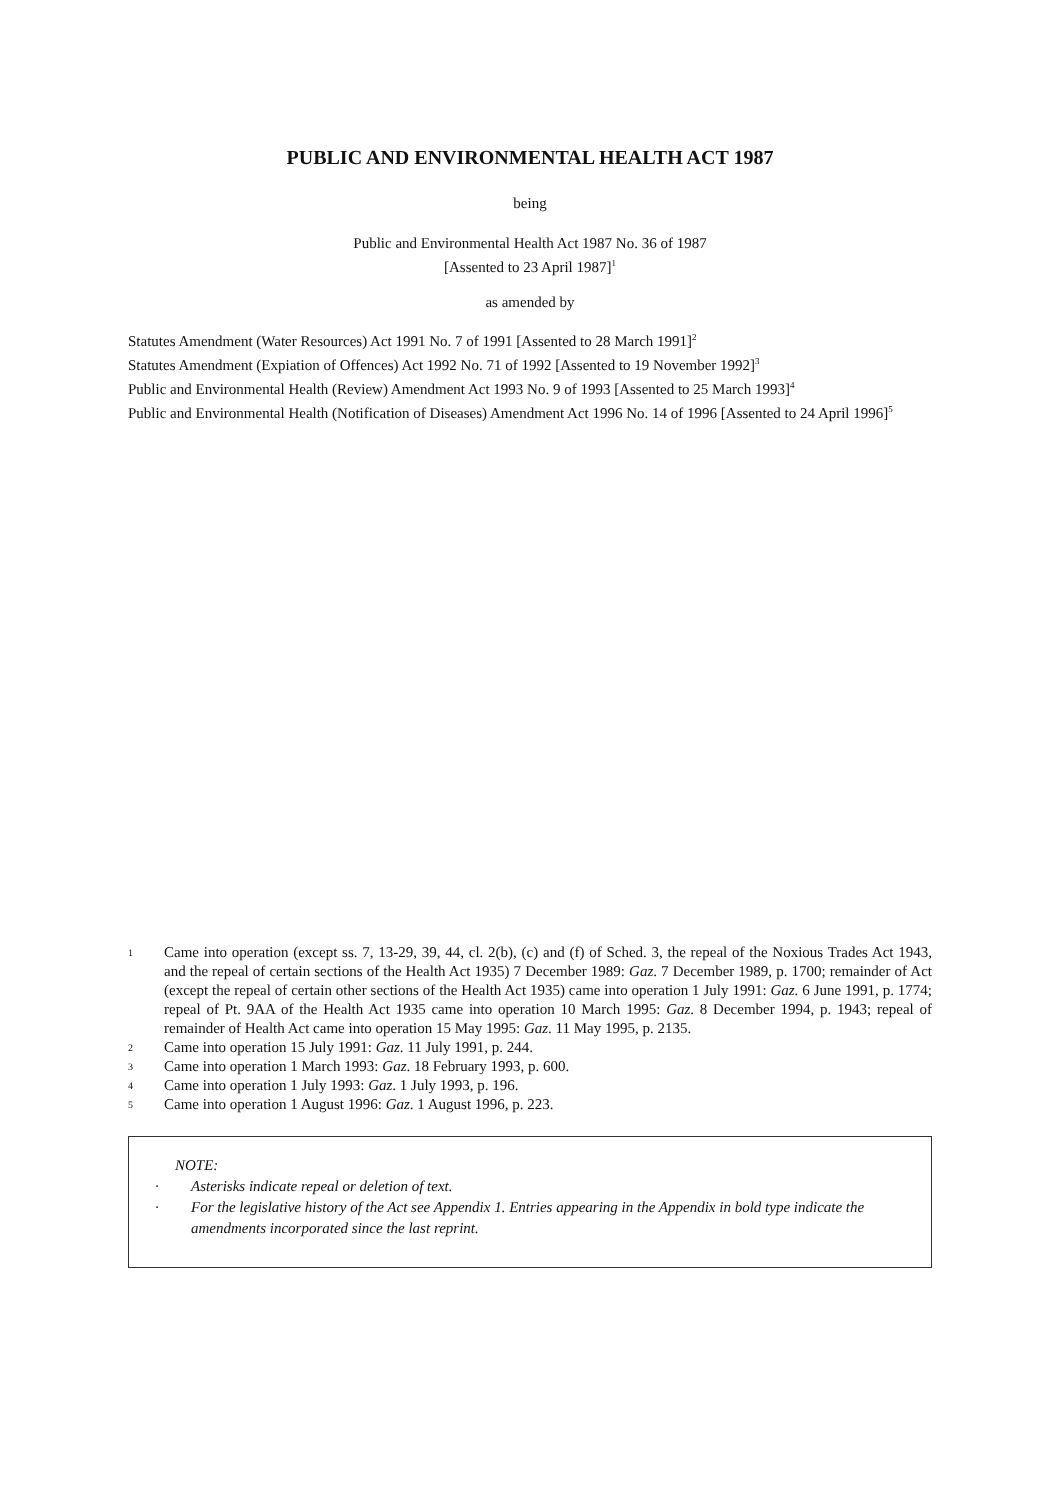PUBLIC AND ENVIRONMENTAL HEALTH ACT 1987
being
Public and Environmental Health Act 1987 No. 36 of 1987
[Assented to 23 April 1987]<sup>1</sup>
as amended by
Statutes Amendment (Water Resources) Act 1991 No. 7 of 1991 [Assented to 28 March 1991]<sup>2</sup>
Statutes Amendment (Expiation of Offences) Act 1992 No. 71 of 1992 [Assented to 19 November 1992]<sup>3</sup>
Public and Environmental Health (Review) Amendment Act 1993 No. 9 of 1993 [Assented to 25 March 1993]<sup>4</sup>
Public and Environmental Health (Notification of Diseases) Amendment Act 1996 No. 14 of 1996 [Assented to 24 April 1996]<sup>5</sup>
1 Came into operation (except ss. 7, 13-29, 39, 44, cl. 2(b), (c) and (f) of Sched. 3, the repeal of the Noxious Trades Act 1943, and the repeal of certain sections of the Health Act 1935) 7 December 1989: Gaz. 7 December 1989, p. 1700; remainder of Act (except the repeal of certain other sections of the Health Act 1935) came into operation 1 July 1991: Gaz. 6 June 1991, p. 1774; repeal of Pt. 9AA of the Health Act 1935 came into operation 10 March 1995: Gaz. 8 December 1994, p. 1943; repeal of remainder of Health Act came into operation 15 May 1995: Gaz. 11 May 1995, p. 2135.
2 Came into operation 15 July 1991: Gaz. 11 July 1991, p. 244.
3 Came into operation 1 March 1993: Gaz. 18 February 1993, p. 600.
4 Came into operation 1 July 1993: Gaz. 1 July 1993, p. 196.
5 Came into operation 1 August 1996: Gaz. 1 August 1996, p. 223.
NOTE:
· Asterisks indicate repeal or deletion of text.
· For the legislative history of the Act see Appendix 1. Entries appearing in the Appendix in bold type indicate the amendments incorporated since the last reprint.